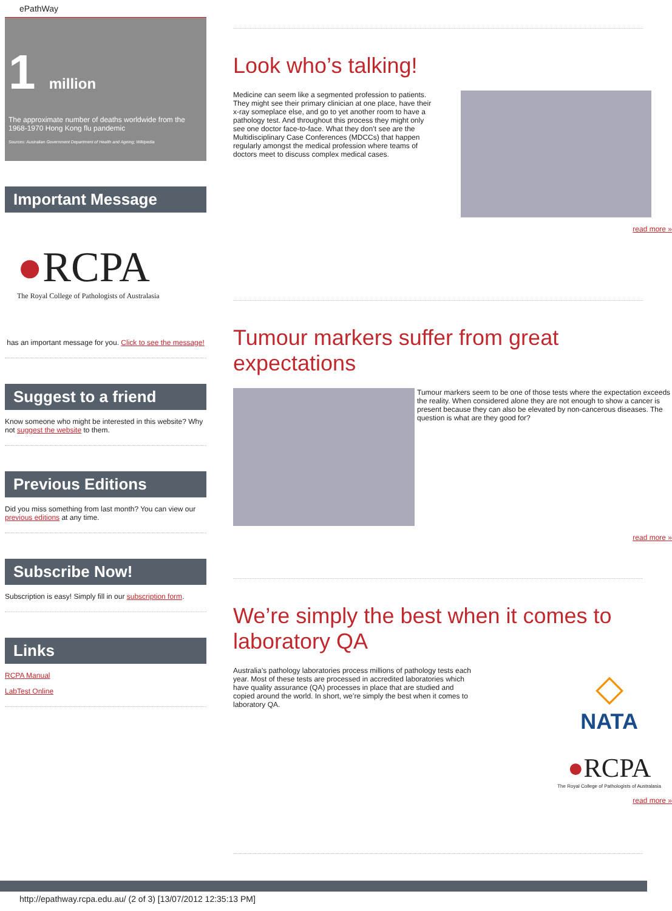ePathWay
1 million
The approximate number of deaths worldwide from the 1968-1970 Hong Kong flu pandemic
Sources: Australian Government Department of Health and Ageing; Wikipedia
Important Message
●RCPA
The Royal College of Pathologists of Australasia
has an important message for you. Click to see the message!
Suggest to a friend
Know someone who might be interested in this website? Why not suggest the website to them.
Previous Editions
Did you miss something from last month? You can view our previous editions at any time.
Subscribe Now!
Subscription is easy! Simply fill in our subscription form.
Links
RCPA Manual
LabTest Online
Look who’s talking!
Medicine can seem like a segmented profession to patients. They might see their primary clinician at one place, have their x-ray someplace else, and go to yet another room to have a pathology test. And throughout this process they might only see one doctor face-to-face. What they don’t see are the Multidisciplinary Case Conferences (MDCCs) that happen regularly amongst the medical profession where teams of doctors meet to discuss complex medical cases.
read more »
Tumour markers suffer from great expectations
Tumour markers seem to be one of those tests where the expectation exceeds the reality. When considered alone they are not enough to show a cancer is present because they can also be elevated by non-cancerous diseases. The question is what are they good for?
read more »
We’re simply the best when it comes to laboratory QA
Australia’s pathology laboratories process millions of pathology tests each year. Most of these tests are processed in accredited laboratories which have quality assurance (QA) processes in place that are studied and copied around the world. In short, we’re simply the best when it comes to laboratory QA.
◇
NATA
●RCPA
The Royal College of Pathologists of Australasia
read more »
http://epathway.rcpa.edu.au/ (2 of 3) [13/07/2012 12:35:13 PM]